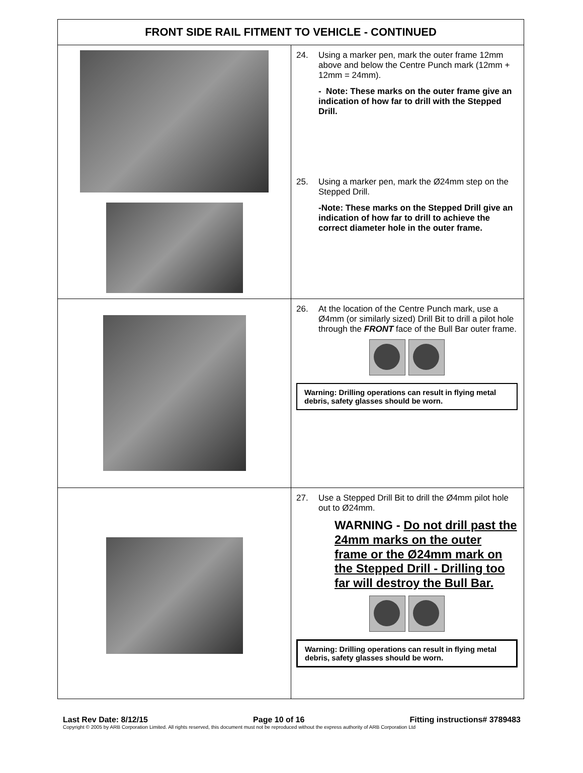| FRONT SIDE RAIL FITMENT TO VEHICLE - CONTINUED | |
| --- | --- |
| | 24. Using a marker pen, mark the outer frame 12mm above and below the Centre Punch mark (12mm + 12mm = 24mm). - Note: These marks on the outer frame give an indication of how far to drill with the Stepped Drill. 25. Using a marker pen, mark the Ø24mm step on the Stepped Drill. -Note: These marks on the Stepped Drill give an indication of how far to drill to achieve the correct diameter hole in the outer frame. |
| | 26. At the location of the Centre Punch mark, use a Ø4mm (or similarly sized) Drill Bit to drill a pilot hole through the FRONT face of the Bull Bar outer frame. Warning: Drilling operations can result in flying metal debris, safety glasses should be worn. |
| | 27. Use a Stepped Drill Bit to drill the Ø4mm pilot hole out to Ø24mm. WARNING - Do not drill past the 24mm marks on the outer frame or the Ø24mm mark on the Stepped Drill - Drilling too far will destroy the Bull Bar. Warning: Drilling operations can result in flying metal debris, safety glasses should be worn. |
Last Rev Date: 8/12/15 Page 10 of 16 Fitting instructions# 3789483
Copyright © 2005 by ARB Corporation Limited. All rights reserved, this document must not be reproduced without the express authority of ARB Corporation Ltd